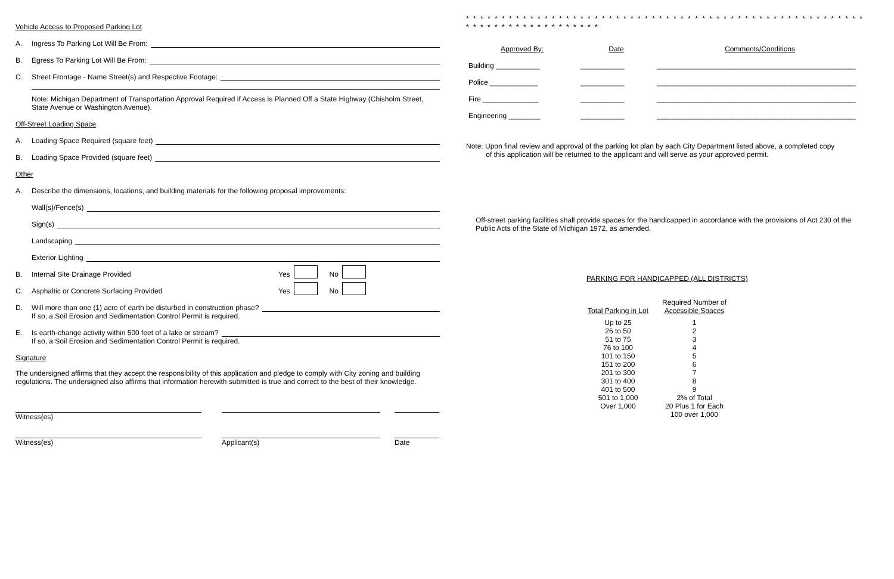Vehicle Access to Proposed Parking Lot
A. Ingress To Parking Lot Will Be From:
B. Egress To Parking Lot Will Be From:
C. Street Frontage - Name Street(s) and Respective Footage:
Note: Michigan Department of Transportation Approval Required if Access is Planned Off a State Highway (Chisholm Street, State Avenue or Washington Avenue).
Off-Street Loading Space
A. Loading Space Required (square feet)
B. Loading Space Provided (square feet)
Other
A. Describe the dimensions, locations, and building materials for the following proposal improvements:
Wall(s)/Fence(s)
Sign(s)
Landscaping
Exterior Lighting
B. Internal Site Drainage Provided Yes No
C. Asphaltic or Concrete Surfacing Provided Yes No
D. Will more than one (1) acre of earth be disturbed in construction phase?
If so, a Soil Erosion and Sedimentation Control Permit is required.
E. Is earth-change activity within 500 feet of a lake or stream?
If so, a Soil Erosion and Sedimentation Control Permit is required.
Signature
The undersigned affirms that they accept the responsibility of this application and pledge to comply with City zoning and building regulations. The undersigned also affirms that information herewith submitted is true and correct to the best of their knowledge.
Witness(es)
Witness(es) Applicant(s) Date
* * * * * * * * * * * * * * * * * * * * * * * * * * * * * * * * * * * * * * * * * * * * * * * * * * * * * * * * * * * * * * * * * * * * * * * * * * *
| Approved By: | Date | Comments/Conditions |
| --- | --- | --- |
| Building ___________ | ___________ | __________________________________________________ |
| Police ____________ | ___________ | __________________________________________________ |
| Fire ______________ | ___________ | __________________________________________________ |
| Engineering ________ | ___________ | __________________________________________________ |
Note: Upon final review and approval of the parking lot plan by each City Department listed above, a completed copy
of this application will be returned to the applicant and will serve as your approved permit.
Off-street parking facilities shall provide spaces for the handicapped in accordance with the provisions of Act 230 of the Public Acts of the State of Michigan 1972, as amended.
PARKING FOR HANDICAPPED (ALL DISTRICTS)
| Total Parking in Lot | Required Number of Accessible Spaces |
| --- | --- |
| Up to 25 | 1 |
| 26 to 50 | 2 |
| 51 to 75 | 3 |
| 76 to 100 | 4 |
| 101 to 150 | 5 |
| 151 to 200 | 6 |
| 201 to 300 | 7 |
| 301 to 400 | 8 |
| 401 to 500 | 9 |
| 501 to 1,000 | 2% of Total |
| Over 1,000 | 20 Plus 1 for Each 100 over 1,000 |